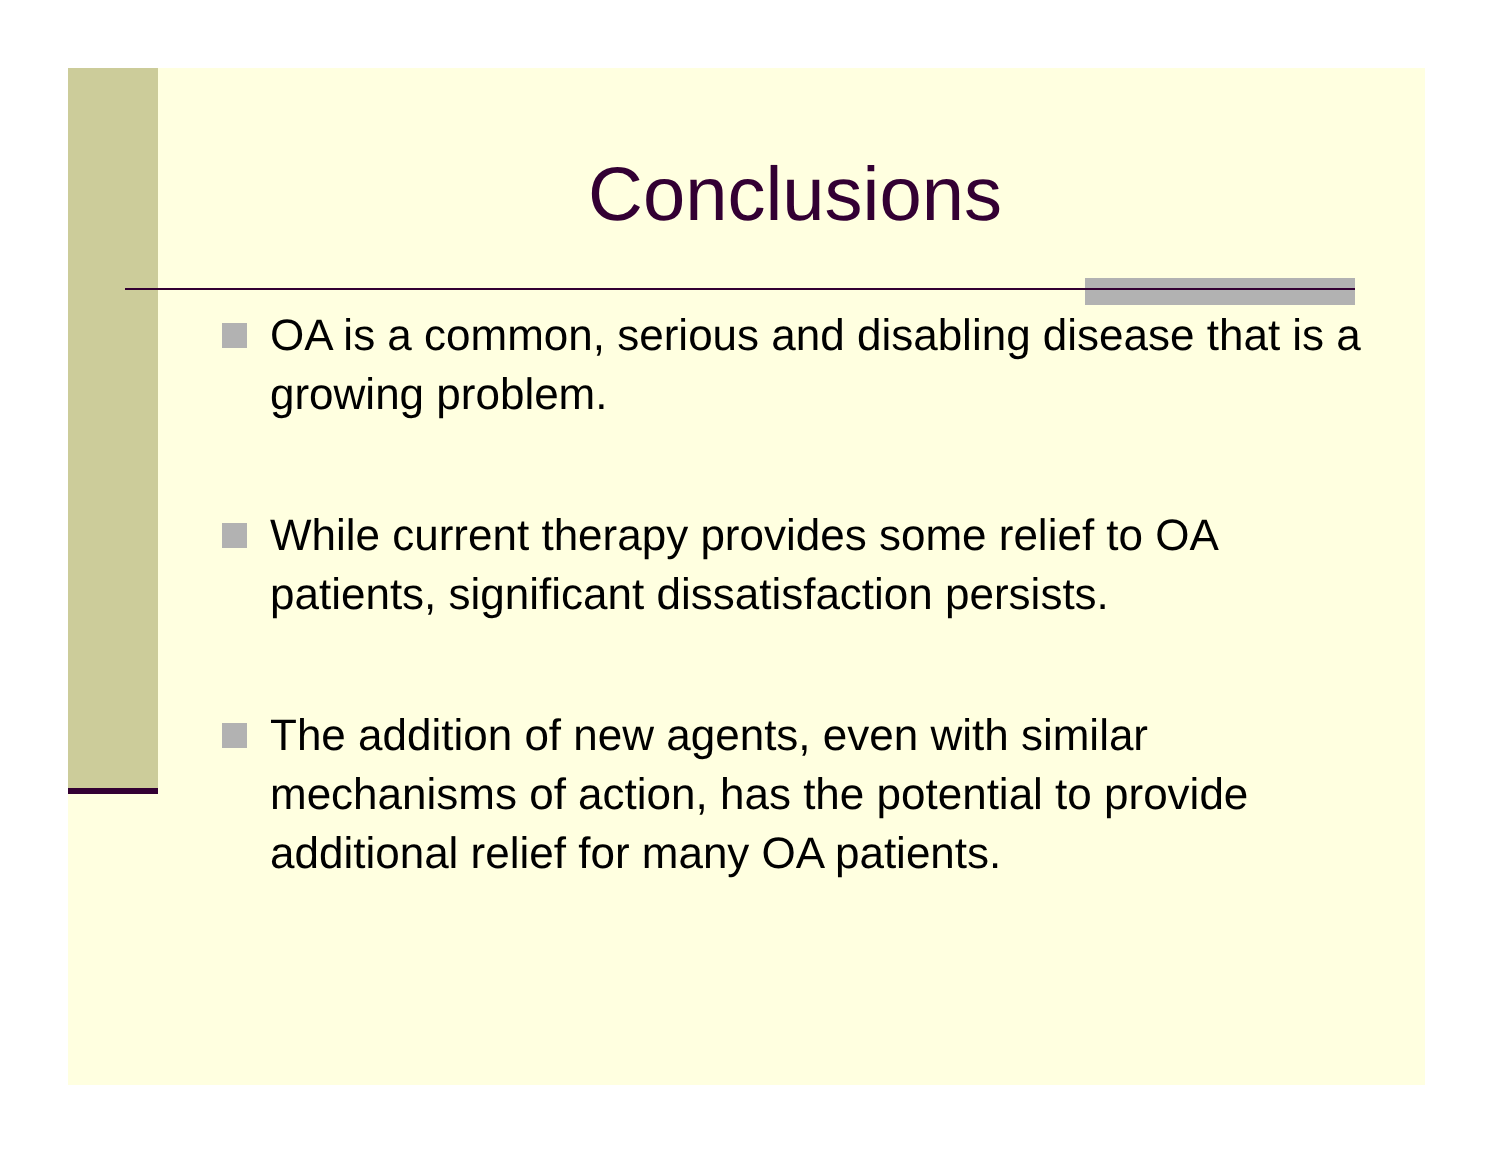Conclusions
OA is a common, serious and disabling disease that is a growing problem.
While current therapy provides some relief to OA patients, significant dissatisfaction persists.
The addition of new agents, even with similar mechanisms of action, has the potential to provide additional relief for many OA patients.